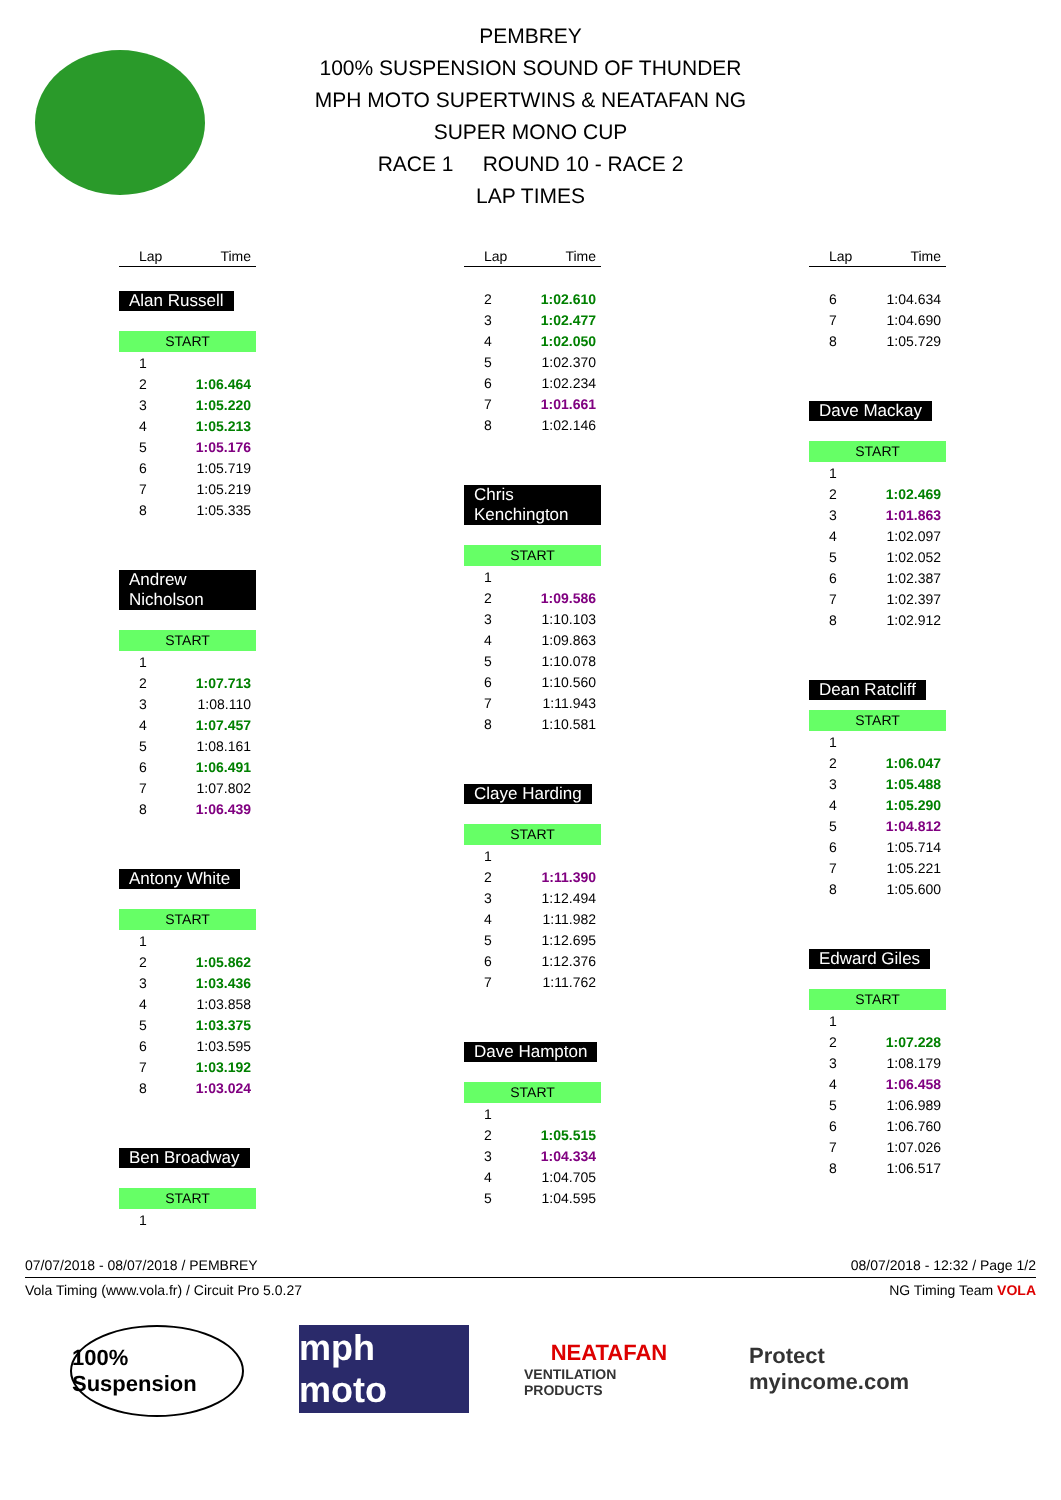PEMBREY
100% SUSPENSION SOUND OF THUNDER
MPH MOTO SUPERTWINS & NEATAFAN NG
SUPER MONO CUP
RACE 1 ROUND 10 - RACE 2
LAP TIMES
| Lap | Time |
| --- | --- |
Alan Russell
START
| 1 | |
| 2 | 1:06.464 |
| 3 | 1:05.220 |
| 4 | 1:05.213 |
| 5 | 1:05.176 |
| 6 | 1:05.719 |
| 7 | 1:05.219 |
| 8 | 1:05.335 |
Andrew Nicholson
START
| 1 | |
| 2 | 1:07.713 |
| 3 | 1:08.110 |
| 4 | 1:07.457 |
| 5 | 1:08.161 |
| 6 | 1:06.491 |
| 7 | 1:07.802 |
| 8 | 1:06.439 |
Antony White
START
| 1 | |
| 2 | 1:05.862 |
| 3 | 1:03.436 |
| 4 | 1:03.858 |
| 5 | 1:03.375 |
| 6 | 1:03.595 |
| 7 | 1:03.192 |
| 8 | 1:03.024 |
Ben Broadway
START
| 1 | |
| Lap | Time |
| --- | --- |
| 2 | 1:02.610 |
| 3 | 1:02.477 |
| 4 | 1:02.050 |
| 5 | 1:02.370 |
| 6 | 1:02.234 |
| 7 | 1:01.661 |
| 8 | 1:02.146 |
Chris Kenchington
START
| 1 | |
| 2 | 1:09.586 |
| 3 | 1:10.103 |
| 4 | 1:09.863 |
| 5 | 1:10.078 |
| 6 | 1:10.560 |
| 7 | 1:11.943 |
| 8 | 1:10.581 |
Claye Harding
START
| 1 | |
| 2 | 1:11.390 |
| 3 | 1:12.494 |
| 4 | 1:11.982 |
| 5 | 1:12.695 |
| 6 | 1:12.376 |
| 7 | 1:11.762 |
Dave Hampton
START
| 1 | |
| 2 | 1:05.515 |
| 3 | 1:04.334 |
| 4 | 1:04.705 |
| 5 | 1:04.595 |
| Lap | Time |
| --- | --- |
| 6 | 1:04.634 |
| 7 | 1:04.690 |
| 8 | 1:05.729 |
Dave Mackay
START
| 1 | |
| 2 | 1:02.469 |
| 3 | 1:01.863 |
| 4 | 1:02.097 |
| 5 | 1:02.052 |
| 6 | 1:02.387 |
| 7 | 1:02.397 |
| 8 | 1:02.912 |
Dean Ratcliff
START
| 1 | |
| 2 | 1:06.047 |
| 3 | 1:05.488 |
| 4 | 1:05.290 |
| 5 | 1:04.812 |
| 6 | 1:05.714 |
| 7 | 1:05.221 |
| 8 | 1:05.600 |
Edward Giles
START
| 1 | |
| 2 | 1:07.228 |
| 3 | 1:08.179 |
| 4 | 1:06.458 |
| 5 | 1:06.989 |
| 6 | 1:06.760 |
| 7 | 1:07.026 |
| 8 | 1:06.517 |
07/07/2018 - 08/07/2018 / PEMBREY 08/07/2018 - 12:32 / Page 1/2
Vola Timing (www.vola.fr) / Circuit Pro 5.0.27 NG Timing Team VOLA
100% Suspension
mph moto
NEATAFAN
VENTILATION PRODUCTS
Protect myincome.com